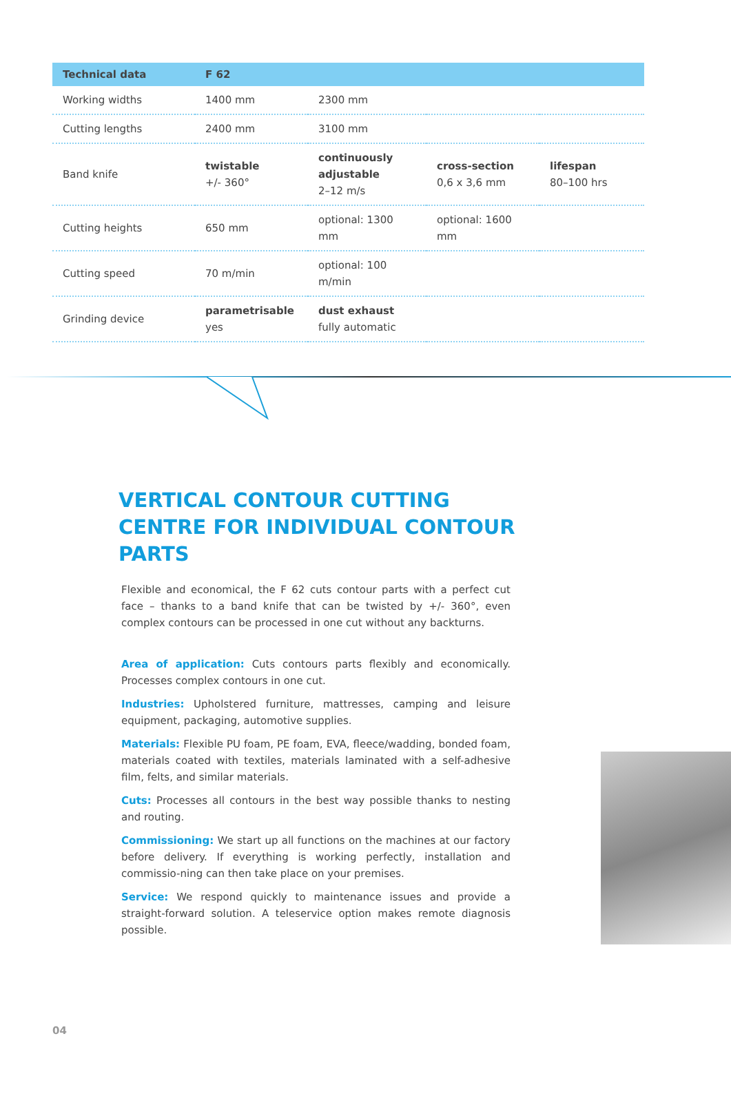| Technical data | F 62 | | | |
| --- | --- | --- | --- | --- |
| Working widths | 1400 mm | 2300 mm | | |
| Cutting lengths | 2400 mm | 3100 mm | | |
| Band knife | twistable +/- 360° | continuously adjustable 2–12 m/s | cross-section 0,6 x 3,6 mm | lifespan 80–100 hrs |
| Cutting heights | 650 mm | optional: 1300 mm | optional: 1600 mm | |
| Cutting speed | 70 m/min | optional: 100 m/min | | |
| Grinding device | parametrisable yes | dust exhaust fully automatic | | |
VERTICAL CONTOUR CUTTING CENTRE FOR INDIVIDUAL CONTOUR PARTS
Flexible and economical, the F 62 cuts contour parts with a perfect cut face – thanks to a band knife that can be twisted by +/- 360°, even complex contours can be processed in one cut without any backturns.
Area of application: Cuts contours parts flexibly and economically. Processes complex contours in one cut.
Industries: Upholstered furniture, mattresses, camping and leisure equipment, packaging, automotive supplies.
Materials: Flexible PU foam, PE foam, EVA, fleece/wadding, bonded foam, materials coated with textiles, materials laminated with a self-adhesive film, felts, and similar materials.
Cuts: Processes all contours in the best way possible thanks to nesting and routing.
Commissioning: We start up all functions on the machines at our factory before delivery. If everything is working perfectly, installation and commissio-ning can then take place on your premises.
Service: We respond quickly to maintenance issues and provide a straight-forward solution. A teleservice option makes remote diagnosis possible.
04